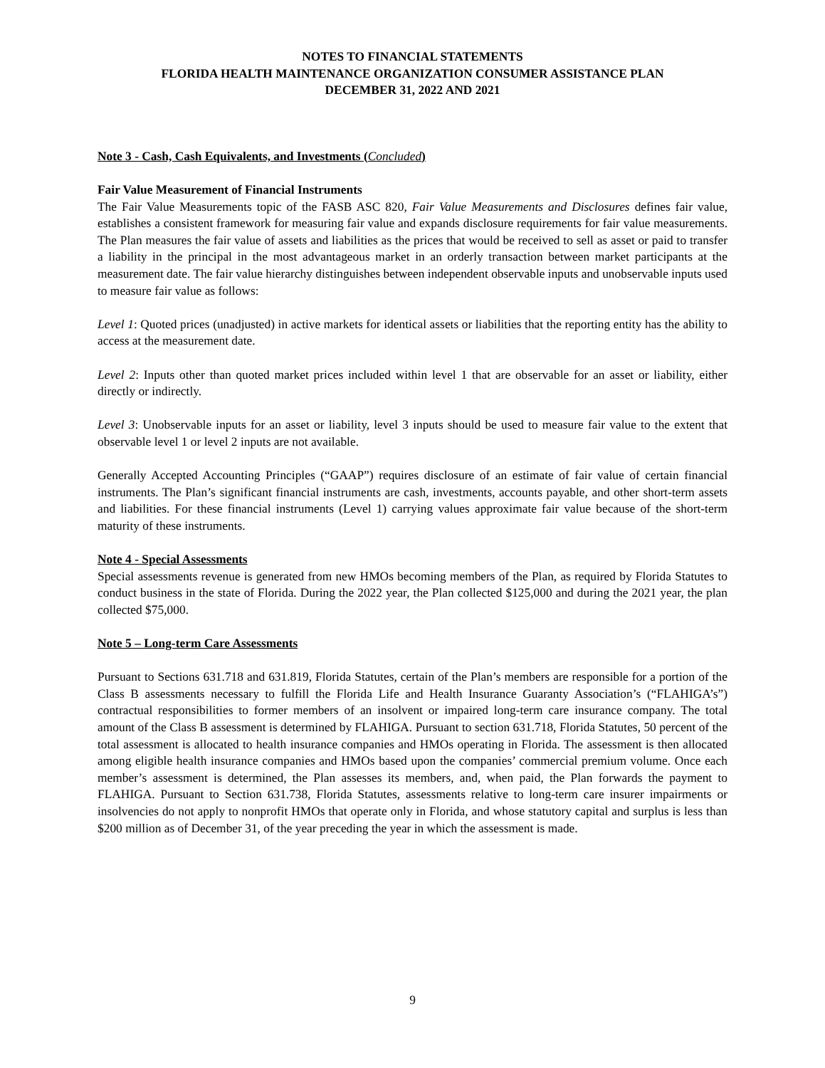NOTES TO FINANCIAL STATEMENTS
FLORIDA HEALTH MAINTENANCE ORGANIZATION CONSUMER ASSISTANCE PLAN
DECEMBER 31, 2022 AND 2021
Note 3 - Cash, Cash Equivalents, and Investments (Concluded)
Fair Value Measurement of Financial Instruments
The Fair Value Measurements topic of the FASB ASC 820, Fair Value Measurements and Disclosures defines fair value, establishes a consistent framework for measuring fair value and expands disclosure requirements for fair value measurements. The Plan measures the fair value of assets and liabilities as the prices that would be received to sell as asset or paid to transfer a liability in the principal in the most advantageous market in an orderly transaction between market participants at the measurement date. The fair value hierarchy distinguishes between independent observable inputs and unobservable inputs used to measure fair value as follows:
Level 1: Quoted prices (unadjusted) in active markets for identical assets or liabilities that the reporting entity has the ability to access at the measurement date.
Level 2: Inputs other than quoted market prices included within level 1 that are observable for an asset or liability, either directly or indirectly.
Level 3: Unobservable inputs for an asset or liability, level 3 inputs should be used to measure fair value to the extent that observable level 1 or level 2 inputs are not available.
Generally Accepted Accounting Principles (“GAAP”) requires disclosure of an estimate of fair value of certain financial instruments. The Plan’s significant financial instruments are cash, investments, accounts payable, and other short-term assets and liabilities. For these financial instruments (Level 1) carrying values approximate fair value because of the short-term maturity of these instruments.
Note 4 - Special Assessments
Special assessments revenue is generated from new HMOs becoming members of the Plan, as required by Florida Statutes to conduct business in the state of Florida. During the 2022 year, the Plan collected $125,000 and during the 2021 year, the plan collected $75,000.
Note 5 – Long-term Care Assessments
Pursuant to Sections 631.718 and 631.819, Florida Statutes, certain of the Plan’s members are responsible for a portion of the Class B assessments necessary to fulfill the Florida Life and Health Insurance Guaranty Association’s (“FLAHIGA’s”) contractual responsibilities to former members of an insolvent or impaired long-term care insurance company. The total amount of the Class B assessment is determined by FLAHIGA. Pursuant to section 631.718, Florida Statutes, 50 percent of the total assessment is allocated to health insurance companies and HMOs operating in Florida. The assessment is then allocated among eligible health insurance companies and HMOs based upon the companies’ commercial premium volume. Once each member’s assessment is determined, the Plan assesses its members, and, when paid, the Plan forwards the payment to FLAHIGA. Pursuant to Section 631.738, Florida Statutes, assessments relative to long-term care insurer impairments or insolvencies do not apply to nonprofit HMOs that operate only in Florida, and whose statutory capital and surplus is less than $200 million as of December 31, of the year preceding the year in which the assessment is made.
9